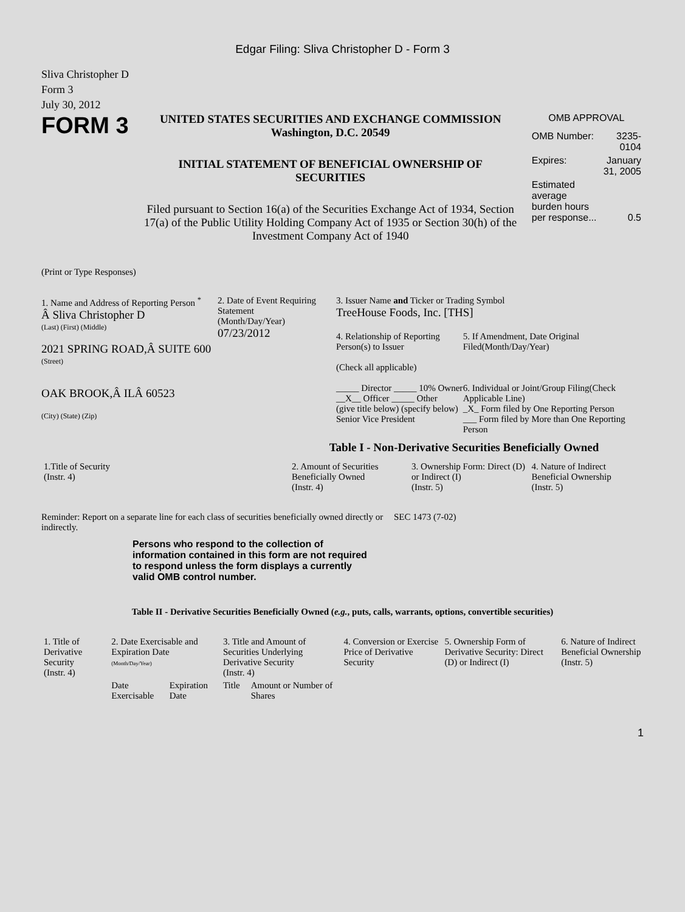Edgar Filing: Sliva Christopher D - Form 3
Sliva Christopher D
Form 3
July 30, 2012
FORM 3
UNITED STATES SECURITIES AND EXCHANGE COMMISSION
Washington, D.C. 20549
INITIAL STATEMENT OF BENEFICIAL OWNERSHIP OF SECURITIES
Filed pursuant to Section 16(a) of the Securities Exchange Act of 1934, Section 17(a) of the Public Utility Holding Company Act of 1935 or Section 30(h) of the Investment Company Act of 1940
OMB APPROVAL
| OMB Number: | 3235-0104 |
| Expires: | January 31, 2005 |
| Estimated average burden hours per response... | 0.5 |
(Print or Type Responses)
1. Name and Address of Reporting Person <sup>*</sup>
Â Sliva Christopher D
(Last) (First) (Middle)
2021 SPRING ROAD,Â SUITE 600
(Street)
OAK BROOK,Â ILÂ 60523
(City) (State) (Zip)
2. Date of Event Requiring Statement
(Month/Day/Year)
07/23/2012
3. Issuer Name and Ticker or Trading Symbol
TreeHouse Foods, Inc. [THS]
4. Relationship of Reporting Person(s) to Issuer
(Check all applicable)
_____ Director _____ 10% Owner
__X__ Officer _____ Other
(give title below) (specify below)
Senior Vice President
5. If Amendment, Date Original Filed(Month/Day/Year)
6. Individual or Joint/Group Filing(Check Applicable Line)
_X_ Form filed by One Reporting Person
___ Form filed by More than One Reporting Person
Table I - Non-Derivative Securities Beneficially Owned
| 1.Title of Security (Instr. 4) | 2. Amount of Securities Beneficially Owned (Instr. 4) | 3. Ownership Form: Direct (D) or Indirect (I) (Instr. 5) | 4. Nature of Indirect Beneficial Ownership (Instr. 5) |
| --- | --- | --- | --- |
Reminder: Report on a separate line for each class of securities beneficially owned directly or indirectly.
SEC 1473 (7-02)
Persons who respond to the collection of information contained in this form are not required to respond unless the form displays a currently valid OMB control number.
Table II - Derivative Securities Beneficially Owned (e.g., puts, calls, warrants, options, convertible securities)
| 1. Title of Derivative Security (Instr. 4) | 2. Date Exercisable and Expiration Date (Month/Day/Year) | | 3. Title and Amount of Securities Underlying Derivative Security (Instr. 4) | | 4. Conversion or Exercise Price of Derivative Security | 5. Ownership Form of Derivative Security: Direct (D) or Indirect (I) | 6. Nature of Indirect Beneficial Ownership (Instr. 5) |
| --- | --- | --- | --- | --- | --- | --- | --- |
| | Date Exercisable | Expiration Date | Title | Amount or Number of Shares | | | |
1